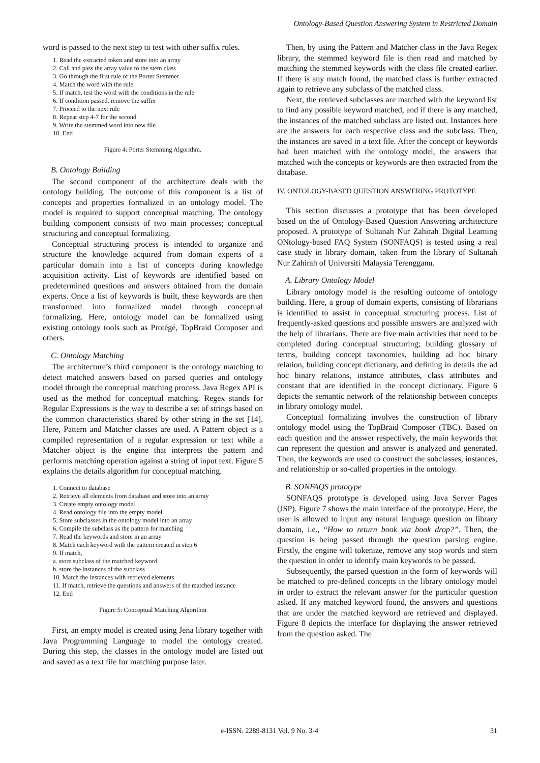Ontology-Based Question Answering System in Restricted Domain
word is passed to the next step to test with other suffix rules.
1. Read the extracted token and store into an array
2. Call and pass the array value to the stem class
3. Go through the first rule of the Porter Stemmer
4. Match the word with the rule
5. If match, test the word with the conditions in the rule
6. If condition passed, remove the suffix
7. Proceed to the next rule
8. Repeat step 4-7 for the second
9. Write the stemmed word into new file
10. End
Figure 4: Porter Stemming Algorithm.
B. Ontology Building
The second component of the architecture deals with the ontology building. The outcome of this component is a list of concepts and properties formalized in an ontology model. The model is required to support conceptual matching. The ontology building component consists of two main processes; conceptual structuring and conceptual formalizing.
Conceptual structuring process is intended to organize and structure the knowledge acquired from domain experts of a particular domain into a list of concepts during knowledge acquisition activity. List of keywords are identified based on predetermined questions and answers obtained from the domain experts. Once a list of keywords is built, these keywords are then transformed into formalized model through conceptual formalizing. Here, ontology model can be formalized using existing ontology tools such as Protégé, TopBraid Composer and others.
C. Ontology Matching
The architecture’s third component is the ontology matching to detect matched answers based on parsed queries and ontology model through the conceptual matching process. Java Regex API is used as the method for conceptual matching. Regex stands for Regular Expressions is the way to describe a set of strings based on the common characteristics shared by other string in the set [14]. Here, Pattern and Matcher classes are used. A Pattern object is a compiled representation of a regular expression or text while a Matcher object is the engine that interprets the pattern and performs matching operation against a string of input text. Figure 5 explains the details algorithm for conceptual matching.
1. Connect to database
2. Retrieve all elements from database and store into an array
3. Create empty ontology model
4. Read ontology file into the empty model
5. Store subclasses in the ontology model into an array
6. Compile the subclass as the pattern for matching
7. Read the keywords and store in an array
8. Match each keyword with the pattern created in step 6
9. If match,
a. store subclass of the matched keyword
b. store the instances of the subclass
10. Match the instances with retrieved elements
11. If match, retrieve the questions and answers of the matched instance
12. End
Figure 5: Conceptual Matching Algorithm
First, an empty model is created using Jena library together with Java Programming Language to model the ontology created. During this step, the classes in the ontology model are listed out and saved as a text file for matching purpose later.
Then, by using the Pattern and Matcher class in the Java Regex library, the stemmed keyword file is then read and matched by matching the stemmed keywords with the class file created earlier. If there is any match found, the matched class is further extracted again to retrieve any subclass of the matched class.
Next, the retrieved subclasses are matched with the keyword list to find any possible keyword matched, and if there is any matched, the instances of the matched subclass are listed out. Instances here are the answers for each respective class and the subclass. Then, the instances are saved in a text file. After the concept or keywords had been matched with the ontology model, the answers that matched with the concepts or keywords are then extracted from the database.
IV. ONTOLOGY-BASED QUESTION ANSWERING PROTOTYPE
This section discusses a prototype that has been developed based on the of Ontology-Based Question Answering architecture proposed. A prototype of Sultanah Nur Zahirah Digital Learning ONtology-based FAQ System (SONFAQS) is tested using a real case study in library domain, taken from the library of Sultanah Nur Zahirah of Universiti Malaysia Terengganu.
A. Library Ontology Model
Library ontology model is the resulting outcome of ontology building. Here, a group of domain experts, consisting of librarians is identified to assist in conceptual structuring process. List of frequently-asked questions and possible answers are analyzed with the help of librarians. There are five main activities that need to be completed during conceptual structuring; building glossary of terms, building concept taxonomies, building ad hoc binary relation, building concept dictionary, and defining in details the ad hoc binary relations, instance attributes, class attributes and constant that are identified in the concept dictionary. Figure 6 depicts the semantic network of the relationship between concepts in library ontology model.
Conceptual formalizing involves the construction of library ontology model using the TopBraid Composer (TBC). Based on each question and the answer respectively, the main keywords that can represent the question and answer is analyzed and generated. Then, the keywords are used to construct the subclasses, instances, and relationship or so-called properties in the ontology.
B. SONFAQS prototype
SONFAQS prototype is developed using Java Server Pages (JSP). Figure 7 shows the main interface of the prototype. Here, the user is allowed to input any natural language question on library domain, i.e., “How to return book via book drop?”. Then, the question is being passed through the question parsing engine. Firstly, the engine will tokenize, remove any stop words and stem the question in order to identify main keywords to be passed.
Subsequently, the parsed question in the form of keywords will be matched to pre-defined concepts in the library ontology model in order to extract the relevant answer for the particular question asked. If any matched keyword found, the answers and questions that are under the matched keyword are retrieved and displayed. Figure 8 depicts the interface for displaying the answer retrieved from the question asked. The
e-ISSN: 2289-8131 Vol. 9 No. 3-4 31